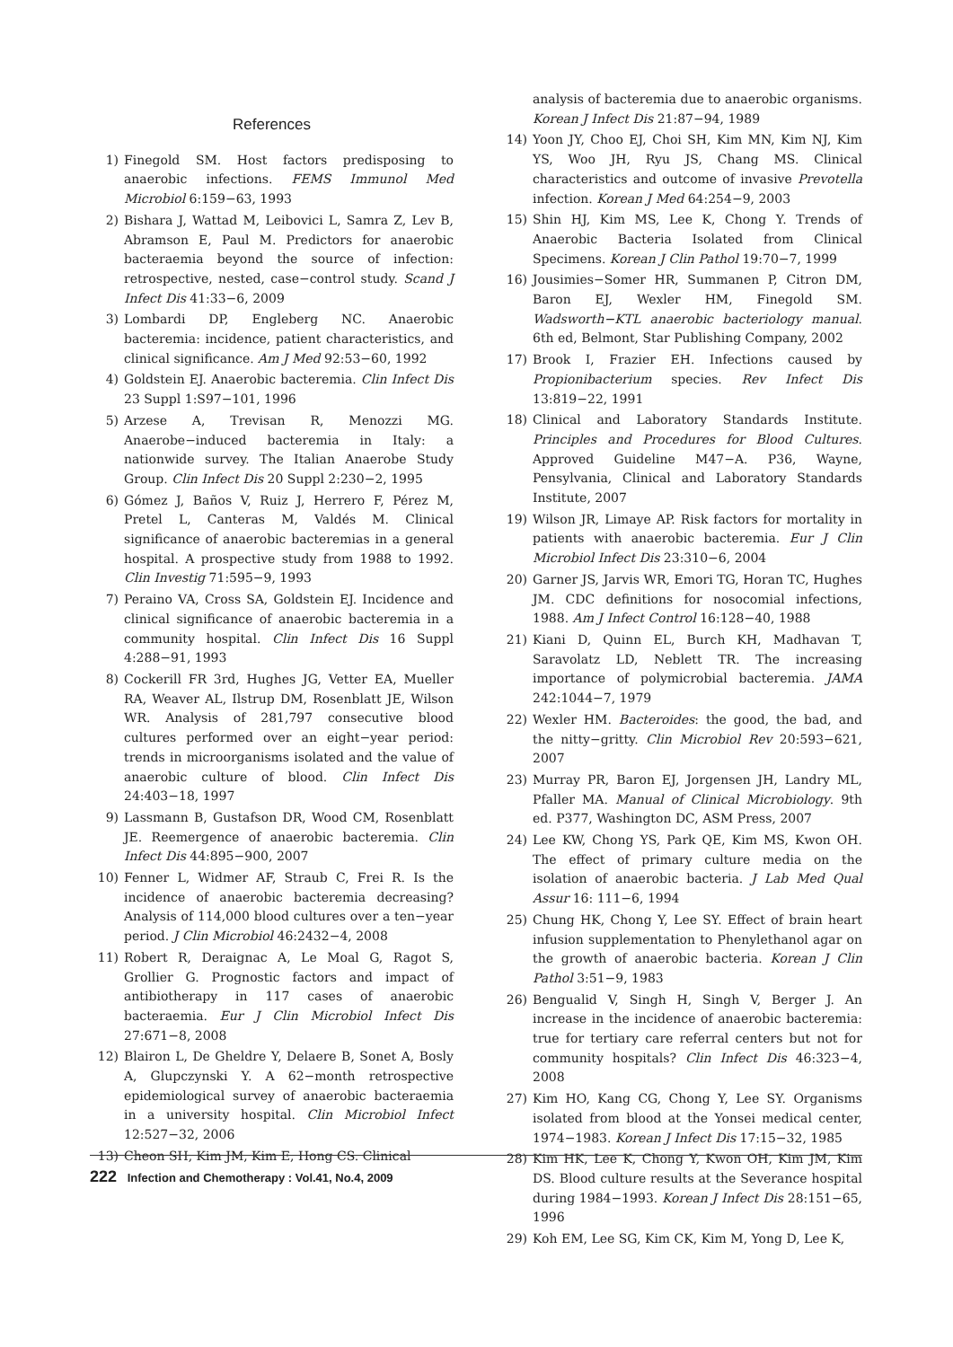References
1) Finegold SM. Host factors predisposing to anaerobic infections. FEMS Immunol Med Microbiol 6:159−63, 1993
2) Bishara J, Wattad M, Leibovici L, Samra Z, Lev B, Abramson E, Paul M. Predictors for anaerobic bacteraemia beyond the source of infection: retrospective, nested, case−control study. Scand J Infect Dis 41:33−6, 2009
3) Lombardi DP, Engleberg NC. Anaerobic bacteremia: incidence, patient characteristics, and clinical significance. Am J Med 92:53−60, 1992
4) Goldstein EJ. Anaerobic bacteremia. Clin Infect Dis 23 Suppl 1:S97−101, 1996
5) Arzese A, Trevisan R, Menozzi MG. Anaerobe−induced bacteremia in Italy: a nationwide survey. The Italian Anaerobe Study Group. Clin Infect Dis 20 Suppl 2:230−2, 1995
6) Gómez J, Baños V, Ruiz J, Herrero F, Pérez M, Pretel L, Canteras M, Valdés M. Clinical significance of anaerobic bacteremias in a general hospital. A prospective study from 1988 to 1992. Clin Investig 71:595−9, 1993
7) Peraino VA, Cross SA, Goldstein EJ. Incidence and clinical significance of anaerobic bacteremia in a community hospital. Clin Infect Dis 16 Suppl 4:288−91, 1993
8) Cockerill FR 3rd, Hughes JG, Vetter EA, Mueller RA, Weaver AL, Ilstrup DM, Rosenblatt JE, Wilson WR. Analysis of 281,797 consecutive blood cultures performed over an eight−year period: trends in microorganisms isolated and the value of anaerobic culture of blood. Clin Infect Dis 24:403−18, 1997
9) Lassmann B, Gustafson DR, Wood CM, Rosenblatt JE. Reemergence of anaerobic bacteremia. Clin Infect Dis 44:895−900, 2007
10) Fenner L, Widmer AF, Straub C, Frei R. Is the incidence of anaerobic bacteremia decreasing? Analysis of 114,000 blood cultures over a ten−year period. J Clin Microbiol 46:2432−4, 2008
11) Robert R, Deraignac A, Le Moal G, Ragot S, Grollier G. Prognostic factors and impact of antibiotherapy in 117 cases of anaerobic bacteraemia. Eur J Clin Microbiol Infect Dis 27:671−8, 2008
12) Blairon L, De Gheldre Y, Delaere B, Sonet A, Bosly A, Glupczynski Y. A 62−month retrospective epidemiological survey of anaerobic bacteraemia in a university hospital. Clin Microbiol Infect 12:527−32, 2006
13) Cheon SH, Kim JM, Kim E, Hong CS. Clinical
analysis of bacteremia due to anaerobic organisms. Korean J Infect Dis 21:87−94, 1989
14) Yoon JY, Choo EJ, Choi SH, Kim MN, Kim NJ, Kim YS, Woo JH, Ryu JS, Chang MS. Clinical characteristics and outcome of invasive Prevotella infection. Korean J Med 64:254−9, 2003
15) Shin HJ, Kim MS, Lee K, Chong Y. Trends of Anaerobic Bacteria Isolated from Clinical Specimens. Korean J Clin Pathol 19:70−7, 1999
16) Jousimies−Somer HR, Summanen P, Citron DM, Baron EJ, Wexler HM, Finegold SM. Wadsworth−KTL anaerobic bacteriology manual. 6th ed, Belmont, Star Publishing Company, 2002
17) Brook I, Frazier EH. Infections caused by Propionibacterium species. Rev Infect Dis 13:819−22, 1991
18) Clinical and Laboratory Standards Institute. Principles and Procedures for Blood Cultures. Approved Guideline M47−A. P36, Wayne, Pensylvania, Clinical and Laboratory Standards Institute, 2007
19) Wilson JR, Limaye AP. Risk factors for mortality in patients with anaerobic bacteremia. Eur J Clin Microbiol Infect Dis 23:310−6, 2004
20) Garner JS, Jarvis WR, Emori TG, Horan TC, Hughes JM. CDC definitions for nosocomial infections, 1988. Am J Infect Control 16:128−40, 1988
21) Kiani D, Quinn EL, Burch KH, Madhavan T, Saravolatz LD, Neblett TR. The increasing importance of polymicrobial bacteremia. JAMA 242:1044−7, 1979
22) Wexler HM. Bacteroides: the good, the bad, and the nitty−gritty. Clin Microbiol Rev 20:593−621, 2007
23) Murray PR, Baron EJ, Jorgensen JH, Landry ML, Pfaller MA. Manual of Clinical Microbiology. 9th ed. P377, Washington DC, ASM Press, 2007
24) Lee KW, Chong YS, Park QE, Kim MS, Kwon OH. The effect of primary culture media on the isolation of anaerobic bacteria. J Lab Med Qual Assur 16: 111−6, 1994
25) Chung HK, Chong Y, Lee SY. Effect of brain heart infusion supplementation to Phenylethanol agar on the growth of anaerobic bacteria. Korean J Clin Pathol 3:51−9, 1983
26) Bengualid V, Singh H, Singh V, Berger J. An increase in the incidence of anaerobic bacteremia: true for tertiary care referral centers but not for community hospitals? Clin Infect Dis 46:323−4, 2008
27) Kim HO, Kang CG, Chong Y, Lee SY. Organisms isolated from blood at the Yonsei medical center, 1974−1983. Korean J Infect Dis 17:15−32, 1985
28) Kim HK, Lee K, Chong Y, Kwon OH, Kim JM, Kim DS. Blood culture results at the Severance hospital during 1984−1993. Korean J Infect Dis 28:151−65, 1996
29) Koh EM, Lee SG, Kim CK, Kim M, Yong D, Lee K,
222 Infection and Chemotherapy : Vol.41, No.4, 2009